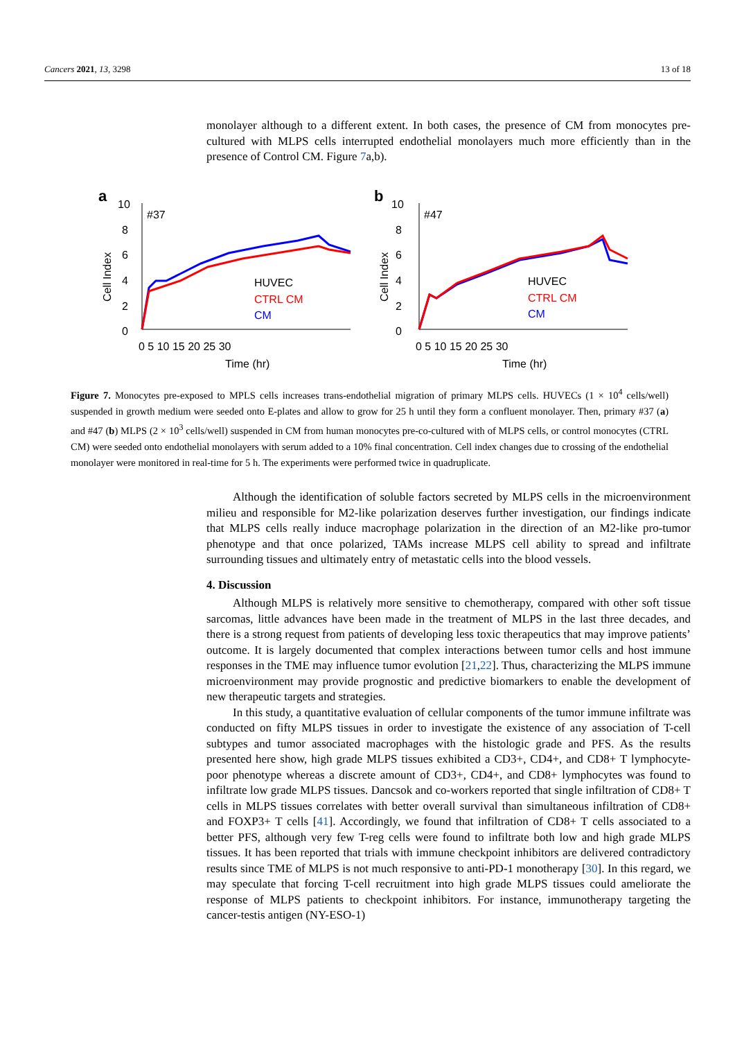Cancers 2021, 13, 3298 13 of 18
monolayer although to a different extent. In both cases, the presence of CM from monocytes pre-cultured with MLPS cells interrupted endothelial monolayers much more efficiently than in the presence of Control CM. Figure 7a,b).
a
b
10
8
6
4
2
0
0 5 10 15 20 25 30
Time (hr)
Cell Index
#37
HUVEC
CTRL CM
CM
10
8
6
4
2
0
0 5 10 15 20 25 30
Time (hr)
Cell Index
#47
HUVEC
CTRL CM
CM
Figure 7. Monocytes pre-exposed to MPLS cells increases trans-endothelial migration of primary MLPS cells. HUVECs (1 × 10<sup>4</sup> cells/well) suspended in growth medium were seeded onto E-plates and allow to grow for 25 h until they form a confluent monolayer. Then, primary #37 (a) and #47 (b) MLPS (2 × 10<sup>3</sup> cells/well) suspended in CM from human monocytes pre-co-cultured with of MLPS cells, or control monocytes (CTRL CM) were seeded onto endothelial monolayers with serum added to a 10% final concentration. Cell index changes due to crossing of the endothelial monolayer were monitored in real-time for 5 h. The experiments were performed twice in quadruplicate.
Although the identification of soluble factors secreted by MLPS cells in the microenvironment milieu and responsible for M2-like polarization deserves further investigation, our findings indicate that MLPS cells really induce macrophage polarization in the direction of an M2-like pro-tumor phenotype and that once polarized, TAMs increase MLPS cell ability to spread and infiltrate surrounding tissues and ultimately entry of metastatic cells into the blood vessels.
4. Discussion
Although MLPS is relatively more sensitive to chemotherapy, compared with other soft tissue sarcomas, little advances have been made in the treatment of MLPS in the last three decades, and there is a strong request from patients of developing less toxic therapeutics that may improve patients’ outcome. It is largely documented that complex interactions between tumor cells and host immune responses in the TME may influence tumor evolution [21,22]. Thus, characterizing the MLPS immune microenvironment may provide prognostic and predictive biomarkers to enable the development of new therapeutic targets and strategies.
In this study, a quantitative evaluation of cellular components of the tumor immune infiltrate was conducted on fifty MLPS tissues in order to investigate the existence of any association of T-cell subtypes and tumor associated macrophages with the histologic grade and PFS. As the results presented here show, high grade MLPS tissues exhibited a CD3+, CD4+, and CD8+ T lymphocyte-poor phenotype whereas a discrete amount of CD3+, CD4+, and CD8+ lymphocytes was found to infiltrate low grade MLPS tissues. Dancsok and co-workers reported that single infiltration of CD8+ T cells in MLPS tissues correlates with better overall survival than simultaneous infiltration of CD8+ and FOXP3+ T cells [41]. Accordingly, we found that infiltration of CD8+ T cells associated to a better PFS, although very few T-reg cells were found to infiltrate both low and high grade MLPS tissues. It has been reported that trials with immune checkpoint inhibitors are delivered contradictory results since TME of MLPS is not much responsive to anti-PD-1 monotherapy [30]. In this regard, we may speculate that forcing T-cell recruitment into high grade MLPS tissues could ameliorate the response of MLPS patients to checkpoint inhibitors. For instance, immunotherapy targeting the cancer-testis antigen (NY-ESO-1)